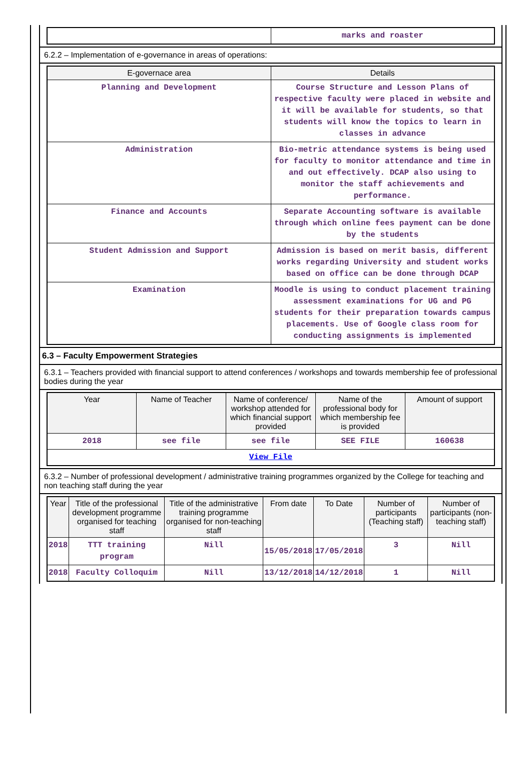| | marks and roaster |
6.2.2 – Implementation of e-governance in areas of operations:
| E-governace area | Details |
| --- | --- |
| Planning and Development | Course Structure and Lesson Plans of respective faculty were placed in website and it will be available for students, so that students will know the topics to learn in classes in advance |
| Administration | Bio-metric attendance systems is being used for faculty to monitor attendance and time in and out effectively. DCAP also using to monitor the staff achievements and performance. |
| Finance and Accounts | Separate Accounting software is available through which online fees payment can be done by the students |
| Student Admission and Support | Admission is based on merit basis, different works regarding University and student works based on office can be done through DCAP |
| Examination | Moodle is using to conduct placement training assessment examinations for UG and PG students for their preparation towards campus placements. Use of Google class room for conducting assignments is implemented |
6.3 – Faculty Empowerment Strategies
6.3.1 – Teachers provided with financial support to attend conferences / workshops and towards membership fee of professional bodies during the year
| Year | Name of Teacher | Name of conference/ workshop attended for which financial support provided | Name of the professional body for which membership fee is provided | Amount of support |
| --- | --- | --- | --- | --- |
| 2018 | see file | see file | SEE FILE | 160638 |
| View File | | | | |
6.3.2 – Number of professional development / administrative training programmes organized by the College for teaching and non teaching staff during the year
| Year | Title of the professional development programme organised for teaching staff | Title of the administrative training programme organised for non-teaching staff | From date | To Date | Number of participants (Teaching staff) | Number of participants (non-teaching staff) |
| --- | --- | --- | --- | --- | --- | --- |
| 2018 | TTT training program | Nill | 15/05/2018 | 17/05/2018 | 3 | Nill |
| 2018 | Faculty Colloquim | Nill | 13/12/2018 | 14/12/2018 | 1 | Nill |